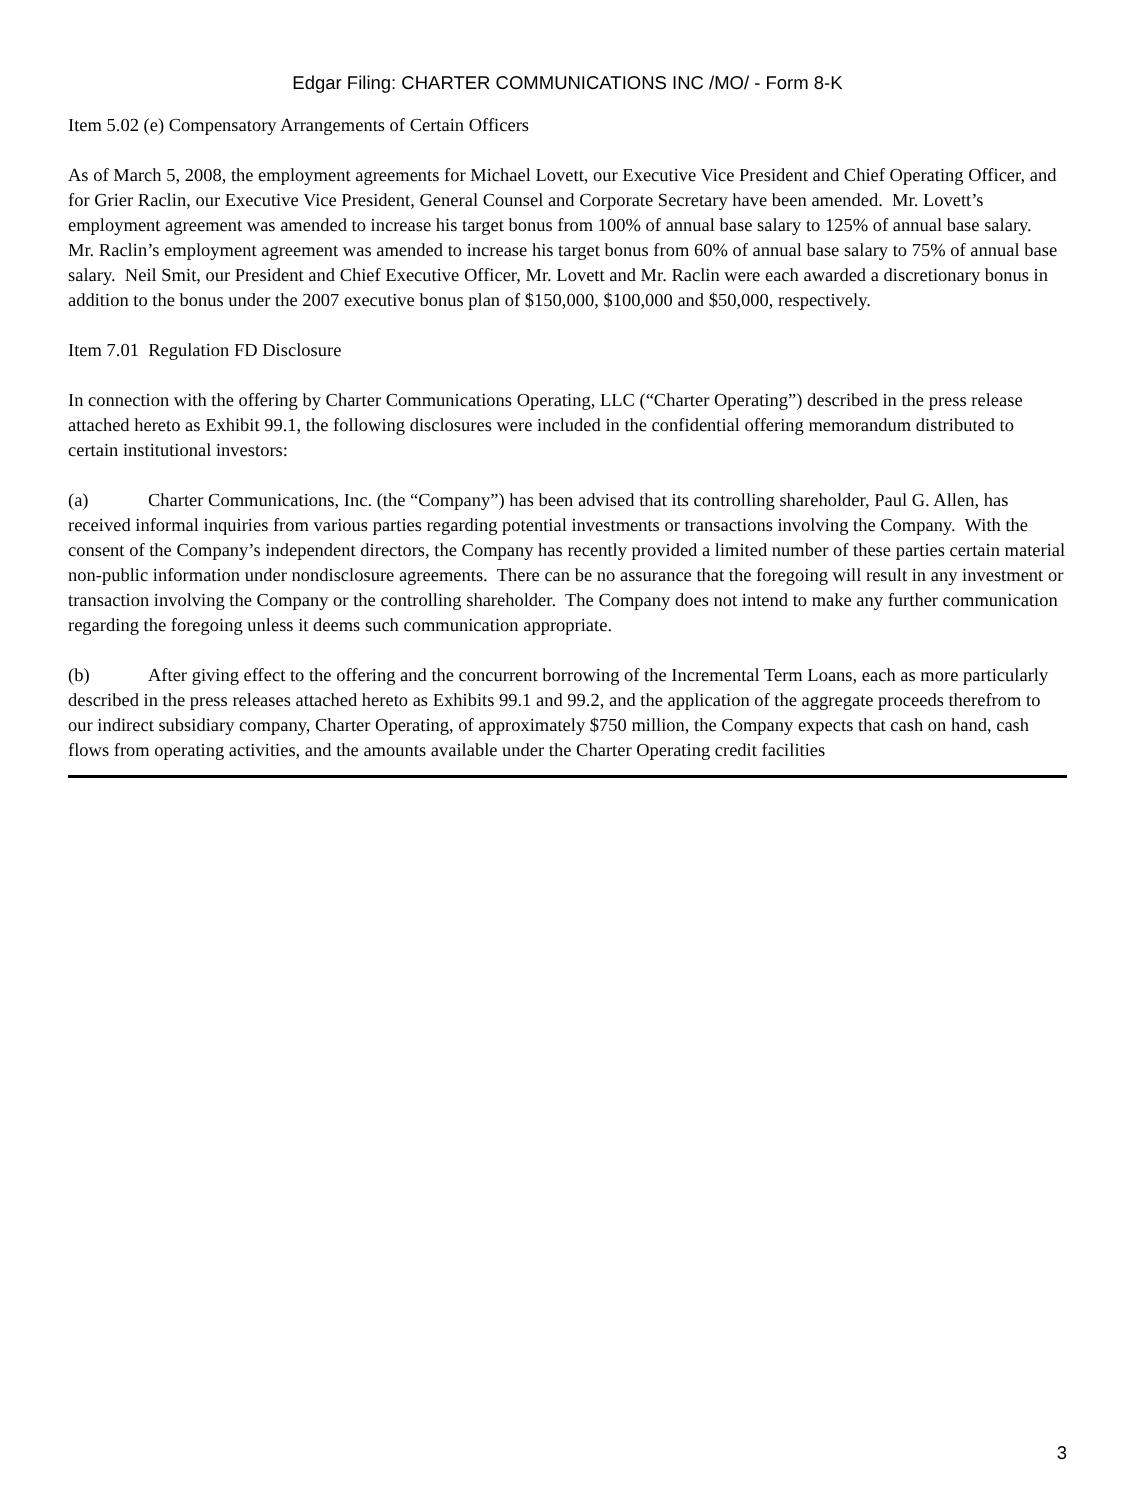Edgar Filing: CHARTER COMMUNICATIONS INC /MO/ - Form 8-K
Item 5.02 (e) Compensatory Arrangements of Certain Officers
As of March 5, 2008, the employment agreements for Michael Lovett, our Executive Vice President and Chief Operating Officer, and for Grier Raclin, our Executive Vice President, General Counsel and Corporate Secretary have been amended. Mr. Lovett’s employment agreement was amended to increase his target bonus from 100% of annual base salary to 125% of annual base salary. Mr. Raclin’s employment agreement was amended to increase his target bonus from 60% of annual base salary to 75% of annual base salary. Neil Smit, our President and Chief Executive Officer, Mr. Lovett and Mr. Raclin were each awarded a discretionary bonus in addition to the bonus under the 2007 executive bonus plan of $150,000, $100,000 and $50,000, respectively.
Item 7.01 Regulation FD Disclosure
In connection with the offering by Charter Communications Operating, LLC (“Charter Operating”) described in the press release attached hereto as Exhibit 99.1, the following disclosures were included in the confidential offering memorandum distributed to certain institutional investors:
(a) Charter Communications, Inc. (the “Company”) has been advised that its controlling shareholder, Paul G. Allen, has received informal inquiries from various parties regarding potential investments or transactions involving the Company. With the consent of the Company’s independent directors, the Company has recently provided a limited number of these parties certain material non-public information under nondisclosure agreements. There can be no assurance that the foregoing will result in any investment or transaction involving the Company or the controlling shareholder. The Company does not intend to make any further communication regarding the foregoing unless it deems such communication appropriate.
(b) After giving effect to the offering and the concurrent borrowing of the Incremental Term Loans, each as more particularly described in the press releases attached hereto as Exhibits 99.1 and 99.2, and the application of the aggregate proceeds therefrom to our indirect subsidiary company, Charter Operating, of approximately $750 million, the Company expects that cash on hand, cash flows from operating activities, and the amounts available under the Charter Operating credit facilities
3